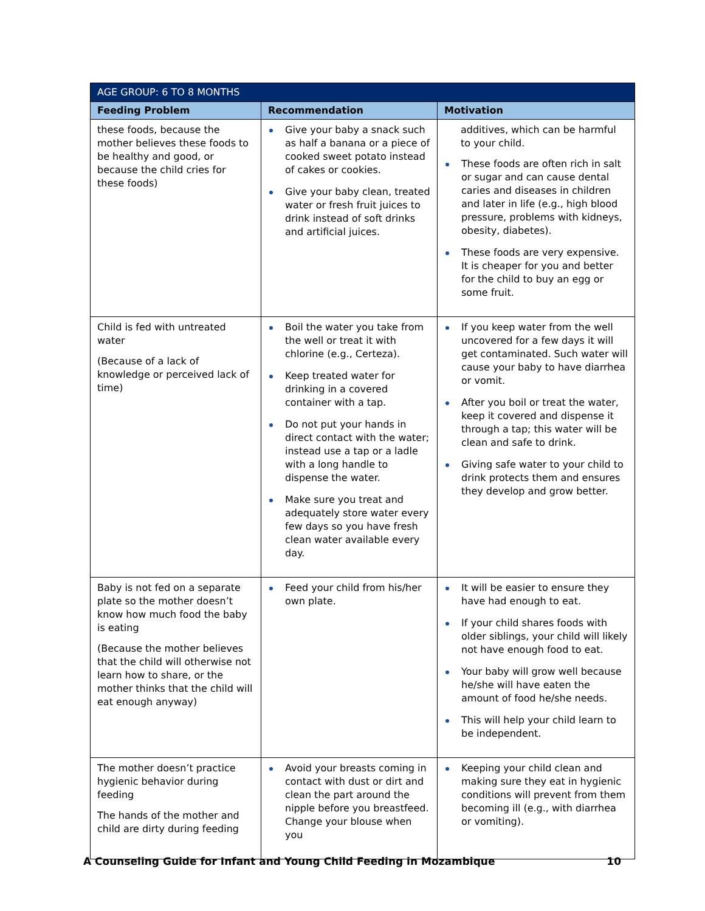| AGE GROUP: 6 TO 8 MONTHS | | |
| --- | --- | --- |
| Feeding Problem | Recommendation | Motivation |
| these foods, because the mother believes these foods to be healthy and good, or because the child cries for these foods) | Give your baby a snack such as half a banana or a piece of cooked sweet potato instead of cakes or cookies. Give your baby clean, treated water or fresh fruit juices to drink instead of soft drinks and artificial juices. | additives, which can be harmful to your child. These foods are often rich in salt or sugar and can cause dental caries and diseases in children and later in life (e.g., high blood pressure, problems with kidneys, obesity, diabetes). These foods are very expensive. It is cheaper for you and better for the child to buy an egg or some fruit. |
| Child is fed with untreated water (Because of a lack of knowledge or perceived lack of time) | Boil the water you take from the well or treat it with chlorine (e.g., Certeza). Keep treated water for drinking in a covered container with a tap. Do not put your hands in direct contact with the water; instead use a tap or a ladle with a long handle to dispense the water. Make sure you treat and adequately store water every few days so you have fresh clean water available every day. | If you keep water from the well uncovered for a few days it will get contaminated. Such water will cause your baby to have diarrhea or vomit. After you boil or treat the water, keep it covered and dispense it through a tap; this water will be clean and safe to drink. Giving safe water to your child to drink protects them and ensures they develop and grow better. |
| Baby is not fed on a separate plate so the mother doesn’t know how much food the baby is eating (Because the mother believes that the child will otherwise not learn how to share, or the mother thinks that the child will eat enough anyway) | Feed your child from his/her own plate. | It will be easier to ensure they have had enough to eat. If your child shares foods with older siblings, your child will likely not have enough food to eat. Your baby will grow well because he/she will have eaten the amount of food he/she needs. This will help your child learn to be independent. |
| The mother doesn’t practice hygienic behavior during feeding The hands of the mother and child are dirty during feeding | Avoid your breasts coming in contact with dust or dirt and clean the part around the nipple before you breastfeed. Change your blouse when you | Keeping your child clean and making sure they eat in hygienic conditions will prevent from them becoming ill (e.g., with diarrhea or vomiting). |
A Counseling Guide for Infant and Young Child Feeding in Mozambique 10